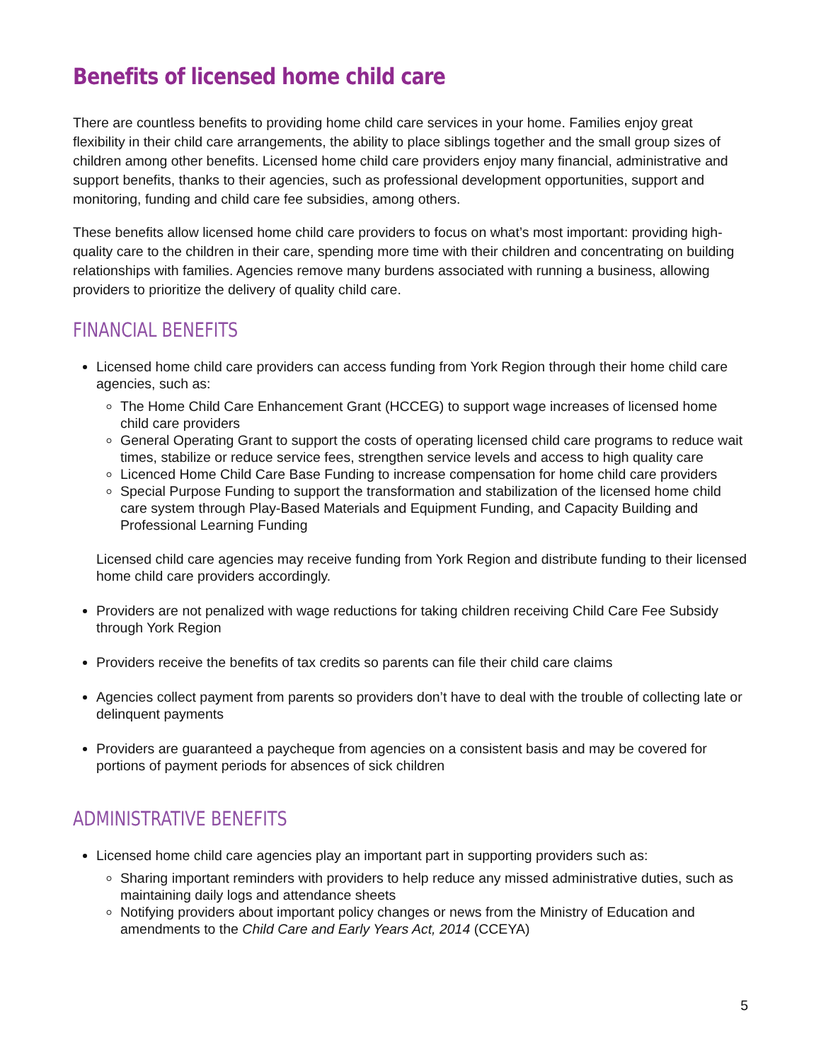Benefits of licensed home child care
There are countless benefits to providing home child care services in your home. Families enjoy great flexibility in their child care arrangements, the ability to place siblings together and the small group sizes of children among other benefits. Licensed home child care providers enjoy many financial, administrative and support benefits, thanks to their agencies, such as professional development opportunities, support and monitoring, funding and child care fee subsidies, among others.
These benefits allow licensed home child care providers to focus on what’s most important: providing high-quality care to the children in their care, spending more time with their children and concentrating on building relationships with families. Agencies remove many burdens associated with running a business, allowing providers to prioritize the delivery of quality child care.
FINANCIAL BENEFITS
Licensed home child care providers can access funding from York Region through their home child care agencies, such as:
The Home Child Care Enhancement Grant (HCCEG) to support wage increases of licensed home child care providers
General Operating Grant to support the costs of operating licensed child care programs to reduce wait times, stabilize or reduce service fees, strengthen service levels and access to high quality care
Licenced Home Child Care Base Funding to increase compensation for home child care providers
Special Purpose Funding to support the transformation and stabilization of the licensed home child care system through Play-Based Materials and Equipment Funding, and Capacity Building and Professional Learning Funding
Licensed child care agencies may receive funding from York Region and distribute funding to their licensed home child care providers accordingly.
Providers are not penalized with wage reductions for taking children receiving Child Care Fee Subsidy through York Region
Providers receive the benefits of tax credits so parents can file their child care claims
Agencies collect payment from parents so providers don’t have to deal with the trouble of collecting late or delinquent payments
Providers are guaranteed a paycheque from agencies on a consistent basis and may be covered for portions of payment periods for absences of sick children
ADMINISTRATIVE BENEFITS
Licensed home child care agencies play an important part in supporting providers such as:
Sharing important reminders with providers to help reduce any missed administrative duties, such as maintaining daily logs and attendance sheets
Notifying providers about important policy changes or news from the Ministry of Education and amendments to the Child Care and Early Years Act, 2014 (CCEYA)
5